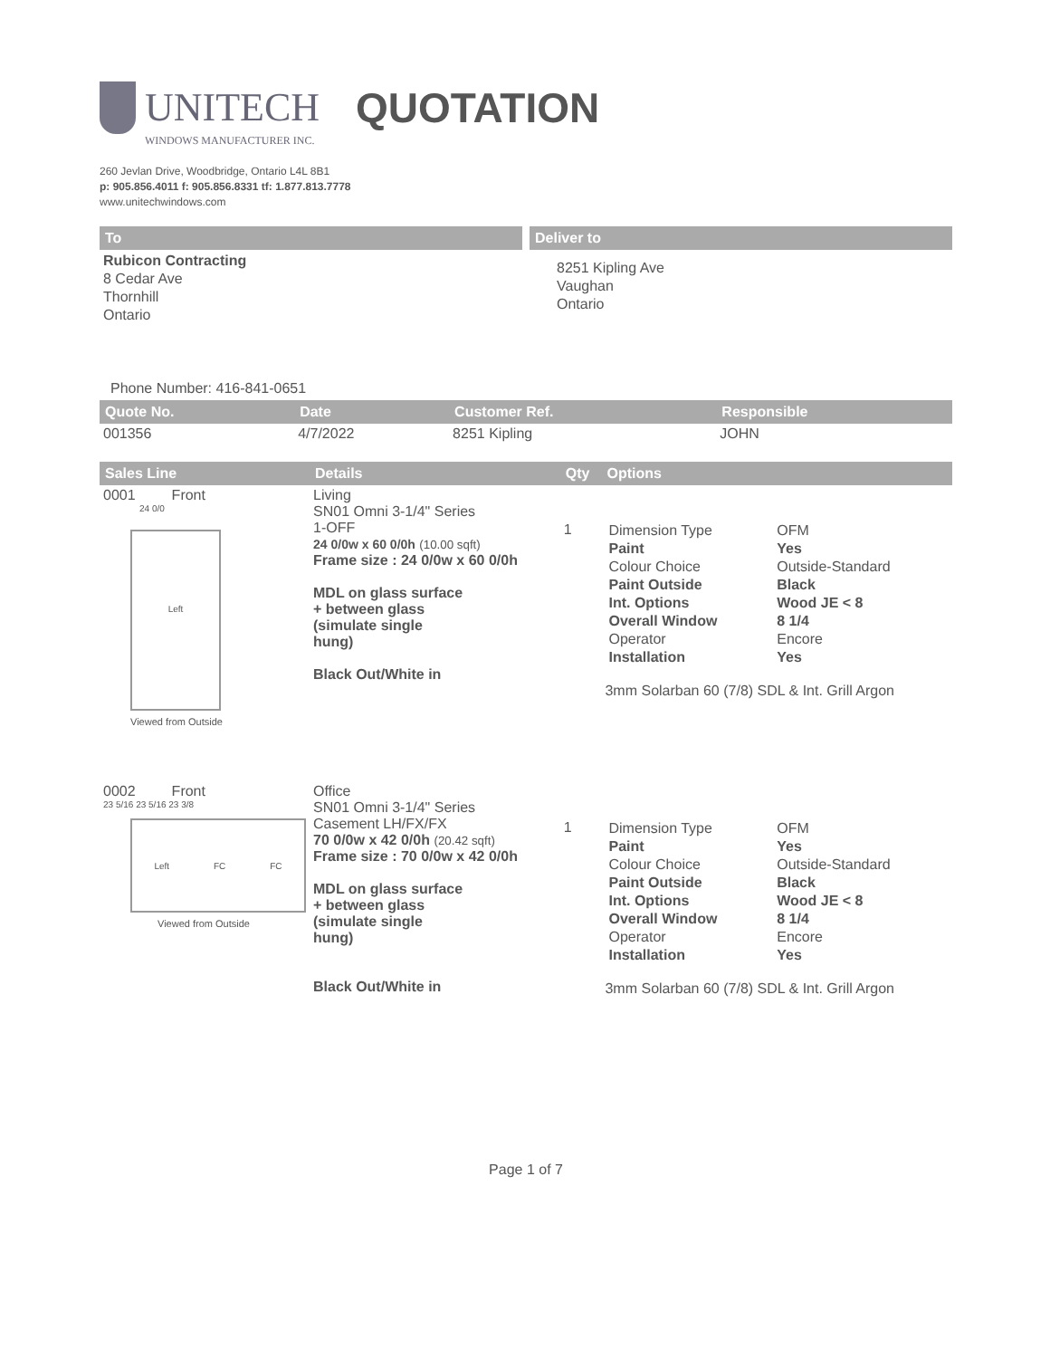UNITECH
QUOTATION
WINDOWS MANUFACTURER INC.
260 Jevlan Drive, Woodbridge, Ontario L4L 8B1
p: 905.856.4011 f: 905.856.8331 tf: 1.877.813.7778
www.unitechwindows.com
To
Rubicon Contracting
8 Cedar Ave
Thornhill
Ontario
Deliver to
8251 Kipling Ave
Vaughan
Ontario
Phone Number: 416-841-0651
| Quote No. | Date | Customer Ref. | Responsible |
| --- | --- | --- | --- |
| 001356 | 4/7/2022 | 8251 Kipling | JOHN |
| Sales Line | Details | Qty | Options |
| --- | --- | --- | --- |
| 0001 Front 24 0/0 Left Viewed from Outside | Living SN01 Omni 3-1/4" Series 1-OFF 24 0/0w x 60 0/0h (10.00 sqft) Frame size : 24 0/0w x 60 0/0h MDL on glass surface + between glass (simulate single hung) Black Out/White in | 1 | / Dimension Type / OFM / / Paint / Yes / / Colour Choice / Outside-Standard / / Paint Outside / Black / / Int. Options / Wood JE < 8 / / Overall Window / 8 1/4 / / Operator / Encore / / Installation / Yes / 3mm Solarban 60 (7/8) SDL & Int. Grill Argon |
| 0002 Front 23 5/16 23 5/16 23 3/8 Left FC FC Viewed from Outside | Office SN01 Omni 3-1/4" Series Casement LH/FX/FX 70 0/0w x 42 0/0h (20.42 sqft) Frame size : 70 0/0w x 42 0/0h MDL on glass surface + between glass (simulate single hung) Black Out/White in | 1 | / Dimension Type / OFM / / Paint / Yes / / Colour Choice / Outside-Standard / / Paint Outside / Black / / Int. Options / Wood JE < 8 / / Overall Window / 8 1/4 / / Operator / Encore / / Installation / Yes / 3mm Solarban 60 (7/8) SDL & Int. Grill Argon |
Page 1 of 7